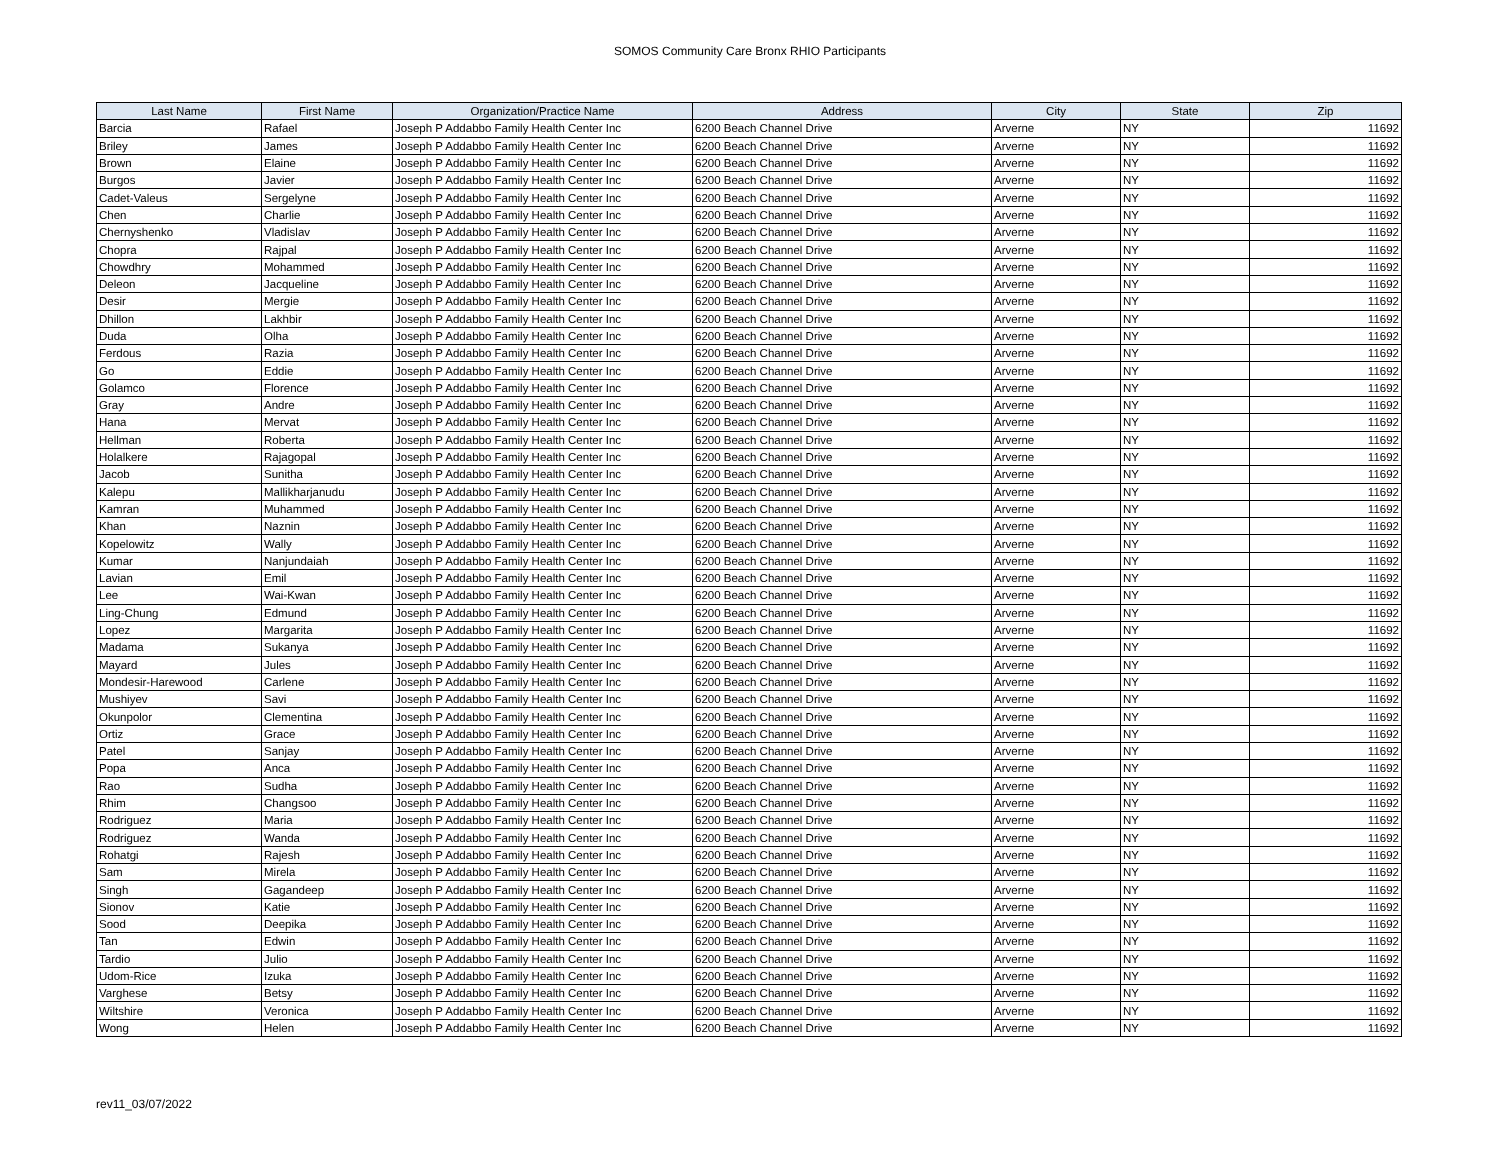SOMOS Community Care Bronx RHIO Participants
| Last Name | First Name | Organization/Practice Name | Address | City | State | Zip |
| --- | --- | --- | --- | --- | --- | --- |
| Barcia | Rafael | Joseph P Addabbo Family Health Center Inc | 6200 Beach Channel Drive | Arverne | NY | 11692 |
| Briley | James | Joseph P Addabbo Family Health Center Inc | 6200 Beach Channel Drive | Arverne | NY | 11692 |
| Brown | Elaine | Joseph P Addabbo Family Health Center Inc | 6200 Beach Channel Drive | Arverne | NY | 11692 |
| Burgos | Javier | Joseph P Addabbo Family Health Center Inc | 6200 Beach Channel Drive | Arverne | NY | 11692 |
| Cadet-Valeus | Sergelyne | Joseph P Addabbo Family Health Center Inc | 6200 Beach Channel Drive | Arverne | NY | 11692 |
| Chen | Charlie | Joseph P Addabbo Family Health Center Inc | 6200 Beach Channel Drive | Arverne | NY | 11692 |
| Chernyshenko | Vladislav | Joseph P Addabbo Family Health Center Inc | 6200 Beach Channel Drive | Arverne | NY | 11692 |
| Chopra | Rajpal | Joseph P Addabbo Family Health Center Inc | 6200 Beach Channel Drive | Arverne | NY | 11692 |
| Chowdhry | Mohammed | Joseph P Addabbo Family Health Center Inc | 6200 Beach Channel Drive | Arverne | NY | 11692 |
| Deleon | Jacqueline | Joseph P Addabbo Family Health Center Inc | 6200 Beach Channel Drive | Arverne | NY | 11692 |
| Desir | Mergie | Joseph P Addabbo Family Health Center Inc | 6200 Beach Channel Drive | Arverne | NY | 11692 |
| Dhillon | Lakhbir | Joseph P Addabbo Family Health Center Inc | 6200 Beach Channel Drive | Arverne | NY | 11692 |
| Duda | Olha | Joseph P Addabbo Family Health Center Inc | 6200 Beach Channel Drive | Arverne | NY | 11692 |
| Ferdous | Razia | Joseph P Addabbo Family Health Center Inc | 6200 Beach Channel Drive | Arverne | NY | 11692 |
| Go | Eddie | Joseph P Addabbo Family Health Center Inc | 6200 Beach Channel Drive | Arverne | NY | 11692 |
| Golamco | Florence | Joseph P Addabbo Family Health Center Inc | 6200 Beach Channel Drive | Arverne | NY | 11692 |
| Gray | Andre | Joseph P Addabbo Family Health Center Inc | 6200 Beach Channel Drive | Arverne | NY | 11692 |
| Hana | Mervat | Joseph P Addabbo Family Health Center Inc | 6200 Beach Channel Drive | Arverne | NY | 11692 |
| Hellman | Roberta | Joseph P Addabbo Family Health Center Inc | 6200 Beach Channel Drive | Arverne | NY | 11692 |
| Holalkere | Rajagopal | Joseph P Addabbo Family Health Center Inc | 6200 Beach Channel Drive | Arverne | NY | 11692 |
| Jacob | Sunitha | Joseph P Addabbo Family Health Center Inc | 6200 Beach Channel Drive | Arverne | NY | 11692 |
| Kalepu | Mallikharjanudu | Joseph P Addabbo Family Health Center Inc | 6200 Beach Channel Drive | Arverne | NY | 11692 |
| Kamran | Muhammed | Joseph P Addabbo Family Health Center Inc | 6200 Beach Channel Drive | Arverne | NY | 11692 |
| Khan | Naznin | Joseph P Addabbo Family Health Center Inc | 6200 Beach Channel Drive | Arverne | NY | 11692 |
| Kopelowitz | Wally | Joseph P Addabbo Family Health Center Inc | 6200 Beach Channel Drive | Arverne | NY | 11692 |
| Kumar | Nanjundaiah | Joseph P Addabbo Family Health Center Inc | 6200 Beach Channel Drive | Arverne | NY | 11692 |
| Lavian | Emil | Joseph P Addabbo Family Health Center Inc | 6200 Beach Channel Drive | Arverne | NY | 11692 |
| Lee | Wai-Kwan | Joseph P Addabbo Family Health Center Inc | 6200 Beach Channel Drive | Arverne | NY | 11692 |
| Ling-Chung | Edmund | Joseph P Addabbo Family Health Center Inc | 6200 Beach Channel Drive | Arverne | NY | 11692 |
| Lopez | Margarita | Joseph P Addabbo Family Health Center Inc | 6200 Beach Channel Drive | Arverne | NY | 11692 |
| Madama | Sukanya | Joseph P Addabbo Family Health Center Inc | 6200 Beach Channel Drive | Arverne | NY | 11692 |
| Mayard | Jules | Joseph P Addabbo Family Health Center Inc | 6200 Beach Channel Drive | Arverne | NY | 11692 |
| Mondesir-Harewood | Carlene | Joseph P Addabbo Family Health Center Inc | 6200 Beach Channel Drive | Arverne | NY | 11692 |
| Mushiyev | Savi | Joseph P Addabbo Family Health Center Inc | 6200 Beach Channel Drive | Arverne | NY | 11692 |
| Okunpolor | Clementina | Joseph P Addabbo Family Health Center Inc | 6200 Beach Channel Drive | Arverne | NY | 11692 |
| Ortiz | Grace | Joseph P Addabbo Family Health Center Inc | 6200 Beach Channel Drive | Arverne | NY | 11692 |
| Patel | Sanjay | Joseph P Addabbo Family Health Center Inc | 6200 Beach Channel Drive | Arverne | NY | 11692 |
| Popa | Anca | Joseph P Addabbo Family Health Center Inc | 6200 Beach Channel Drive | Arverne | NY | 11692 |
| Rao | Sudha | Joseph P Addabbo Family Health Center Inc | 6200 Beach Channel Drive | Arverne | NY | 11692 |
| Rhim | Changsoo | Joseph P Addabbo Family Health Center Inc | 6200 Beach Channel Drive | Arverne | NY | 11692 |
| Rodriguez | Maria | Joseph P Addabbo Family Health Center Inc | 6200 Beach Channel Drive | Arverne | NY | 11692 |
| Rodriguez | Wanda | Joseph P Addabbo Family Health Center Inc | 6200 Beach Channel Drive | Arverne | NY | 11692 |
| Rohatgi | Rajesh | Joseph P Addabbo Family Health Center Inc | 6200 Beach Channel Drive | Arverne | NY | 11692 |
| Sam | Mirela | Joseph P Addabbo Family Health Center Inc | 6200 Beach Channel Drive | Arverne | NY | 11692 |
| Singh | Gagandeep | Joseph P Addabbo Family Health Center Inc | 6200 Beach Channel Drive | Arverne | NY | 11692 |
| Sionov | Katie | Joseph P Addabbo Family Health Center Inc | 6200 Beach Channel Drive | Arverne | NY | 11692 |
| Sood | Deepika | Joseph P Addabbo Family Health Center Inc | 6200 Beach Channel Drive | Arverne | NY | 11692 |
| Tan | Edwin | Joseph P Addabbo Family Health Center Inc | 6200 Beach Channel Drive | Arverne | NY | 11692 |
| Tardio | Julio | Joseph P Addabbo Family Health Center Inc | 6200 Beach Channel Drive | Arverne | NY | 11692 |
| Udom-Rice | Izuka | Joseph P Addabbo Family Health Center Inc | 6200 Beach Channel Drive | Arverne | NY | 11692 |
| Varghese | Betsy | Joseph P Addabbo Family Health Center Inc | 6200 Beach Channel Drive | Arverne | NY | 11692 |
| Wiltshire | Veronica | Joseph P Addabbo Family Health Center Inc | 6200 Beach Channel Drive | Arverne | NY | 11692 |
| Wong | Helen | Joseph P Addabbo Family Health Center Inc | 6200 Beach Channel Drive | Arverne | NY | 11692 |
rev11_03/07/2022